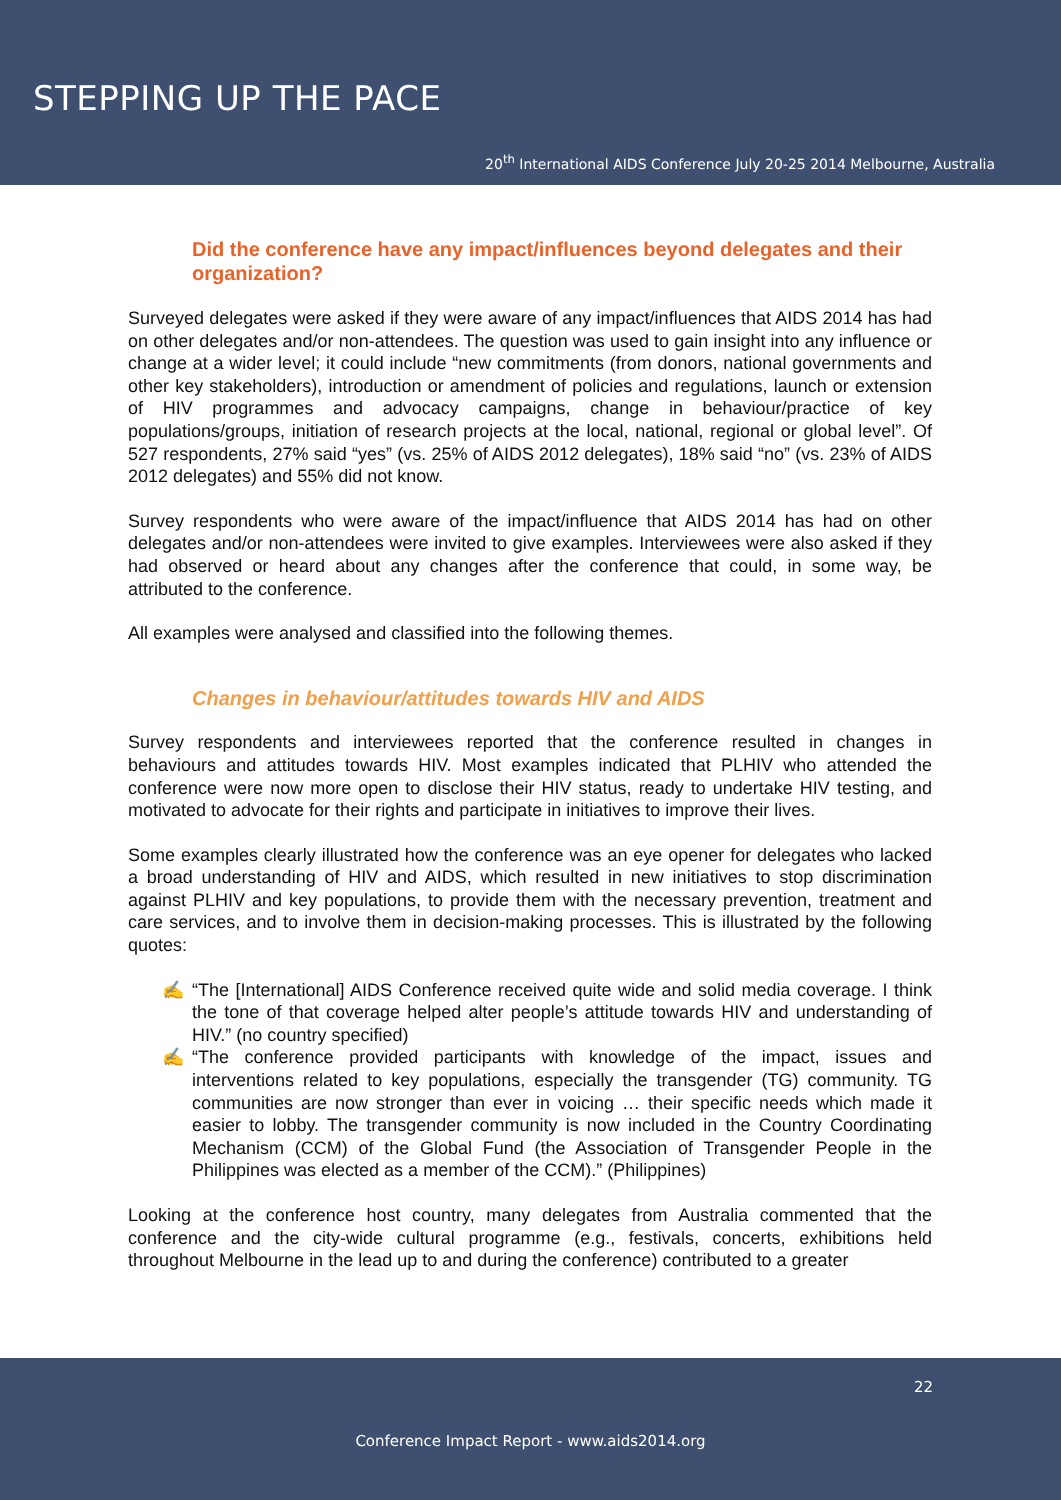STEPPING UP THE PACE
20<sup>th</sup> International AIDS Conference July 20-25 2014 Melbourne, Australia
Did the conference have any impact/influences beyond delegates and their organization?
Surveyed delegates were asked if they were aware of any impact/influences that AIDS 2014 has had on other delegates and/or non-attendees. The question was used to gain insight into any influence or change at a wider level; it could include “new commitments (from donors, national governments and other key stakeholders), introduction or amendment of policies and regulations, launch or extension of HIV programmes and advocacy campaigns, change in behaviour/practice of key populations/groups, initiation of research projects at the local, national, regional or global level”. Of 527 respondents, 27% said “yes” (vs. 25% of AIDS 2012 delegates), 18% said “no” (vs. 23% of AIDS 2012 delegates) and 55% did not know.
Survey respondents who were aware of the impact/influence that AIDS 2014 has had on other delegates and/or non-attendees were invited to give examples. Interviewees were also asked if they had observed or heard about any changes after the conference that could, in some way, be attributed to the conference.
All examples were analysed and classified into the following themes.
Changes in behaviour/attitudes towards HIV and AIDS
Survey respondents and interviewees reported that the conference resulted in changes in behaviours and attitudes towards HIV. Most examples indicated that PLHIV who attended the conference were now more open to disclose their HIV status, ready to undertake HIV testing, and motivated to advocate for their rights and participate in initiatives to improve their lives.
Some examples clearly illustrated how the conference was an eye opener for delegates who lacked a broad understanding of HIV and AIDS, which resulted in new initiatives to stop discrimination against PLHIV and key populations, to provide them with the necessary prevention, treatment and care services, and to involve them in decision-making processes. This is illustrated by the following quotes:
✍ “The [International] AIDS Conference received quite wide and solid media coverage. I think the tone of that coverage helped alter people’s attitude towards HIV and understanding of HIV.” (no country specified)
✍ “The conference provided participants with knowledge of the impact, issues and interventions related to key populations, especially the transgender (TG) community. TG communities are now stronger than ever in voicing … their specific needs which made it easier to lobby. The transgender community is now included in the Country Coordinating Mechanism (CCM) of the Global Fund (the Association of Transgender People in the Philippines was elected as a member of the CCM).” (Philippines)
Looking at the conference host country, many delegates from Australia commented that the conference and the city-wide cultural programme (e.g., festivals, concerts, exhibitions held throughout Melbourne in the lead up to and during the conference) contributed to a greater
22
Conference Impact Report - www.aids2014.org